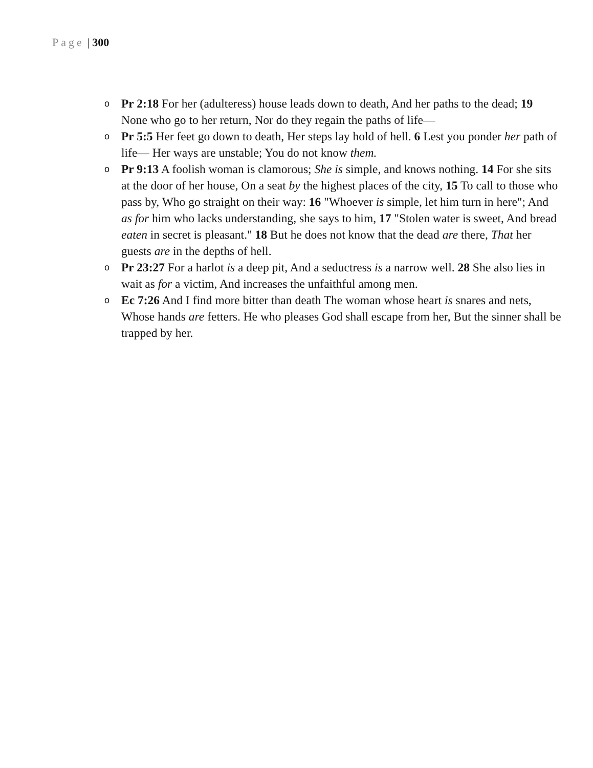Page | 300
o Pr 2:18 For her (adulteress) house leads down to death, And her paths to the dead; 19 None who go to her return, Nor do they regain the paths of life—
o Pr 5:5 Her feet go down to death, Her steps lay hold of hell. 6 Lest you ponder her path of life— Her ways are unstable; You do not know them.
o Pr 9:13 A foolish woman is clamorous; She is simple, and knows nothing. 14 For she sits at the door of her house, On a seat by the highest places of the city, 15 To call to those who pass by, Who go straight on their way: 16 "Whoever is simple, let him turn in here"; And as for him who lacks understanding, she says to him, 17 "Stolen water is sweet, And bread eaten in secret is pleasant." 18 But he does not know that the dead are there, That her guests are in the depths of hell.
o Pr 23:27 For a harlot is a deep pit, And a seductress is a narrow well. 28 She also lies in wait as for a victim, And increases the unfaithful among men.
o Ec 7:26 And I find more bitter than death The woman whose heart is snares and nets, Whose hands are fetters. He who pleases God shall escape from her, But the sinner shall be trapped by her.